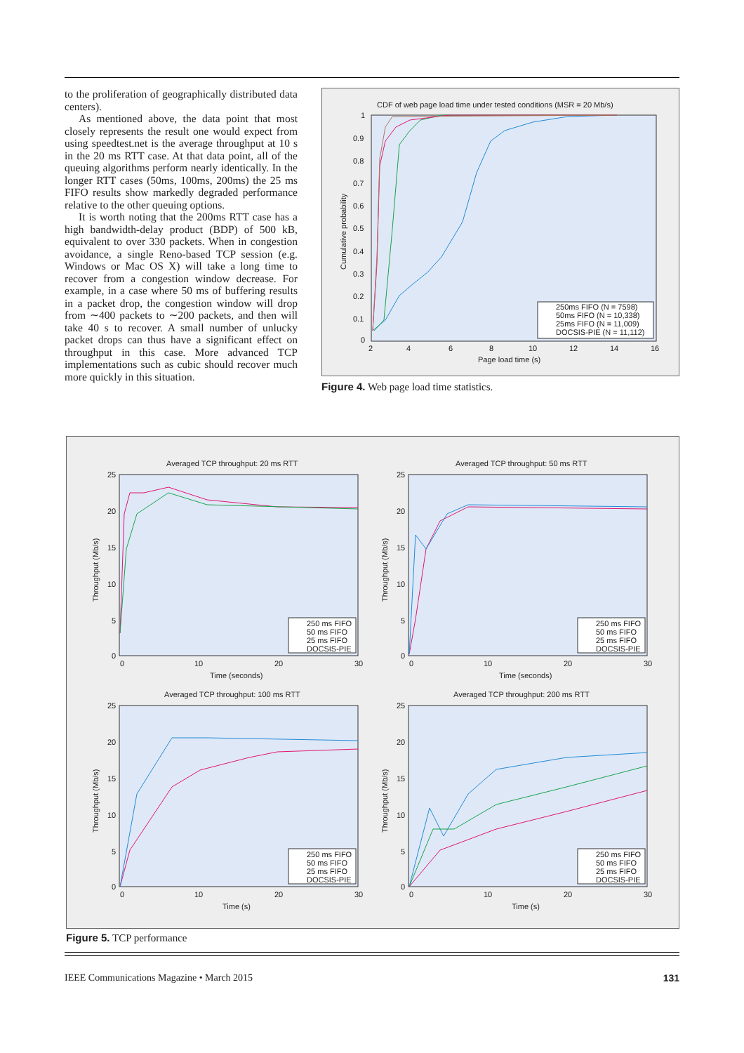to the proliferation of geographically distributed data centers).
As mentioned above, the data point that most closely represents the result one would expect from using speedtest.net is the average throughput at 10 s in the 20 ms RTT case. At that data point, all of the queuing algorithms perform nearly identically. In the longer RTT cases (50ms, 100ms, 200ms) the 25 ms FIFO results show markedly degraded performance relative to the other queuing options.
It is worth noting that the 200ms RTT case has a high bandwidth-delay product (BDP) of 500 kB, equivalent to over 330 packets. When in congestion avoidance, a single Reno-based TCP session (e.g. Windows or Mac OS X) will take a long time to recover from a congestion window decrease. For example, in a case where 50 ms of buffering results in a packet drop, the congestion window will drop from ∼400 packets to ∼200 packets, and then will take 40 s to recover. A small number of unlucky packet drops can thus have a significant effect on throughput in this case. More advanced TCP implementations such as cubic should recover much more quickly in this situation.
CDF of web page load time under tested conditions (MSR = 20 Mb/s)
1
0.9
0.8
0.7
0.6
0.5
0.4
0.3
0.2
0.1
0
2
4
6
8
10
12
14
16
Page load time (s)
Cumulative probability
250ms FIFO (N = 7598)
50ms FIFO (N = 10,338)
25ms FIFO (N = 11,009)
DOCSIS-PIE (N = 11,112)
Figure 4. Web page load time statistics.
Averaged TCP throughput: 20 ms RTT
25
20
15
10
5
0
0
10
20
30
Time (seconds)
Throughput (Mb/s)
250 ms FIFO
50 ms FIFO
25 ms FIFO
DOCSIS-PIE
Averaged TCP throughput: 50 ms RTT
25
20
15
10
5
0
0
10
20
30
Time (seconds)
Throughput (Mb/s)
250 ms FIFO
50 ms FIFO
25 ms FIFO
DOCSIS-PIE
Averaged TCP throughput: 100 ms RTT
25
20
15
10
5
0
0
10
20
30
Time (s)
Throughput (Mb/s)
250 ms FIFO
50 ms FIFO
25 ms FIFO
DOCSIS-PIE
Averaged TCP throughput: 200 ms RTT
25
20
15
10
5
0
0
10
20
30
Time (s)
Throughput (Mb/s)
250 ms FIFO
50 ms FIFO
25 ms FIFO
DOCSIS-PIE
Figure 5. TCP performance
IEEE Communications Magazine • March 2015 131